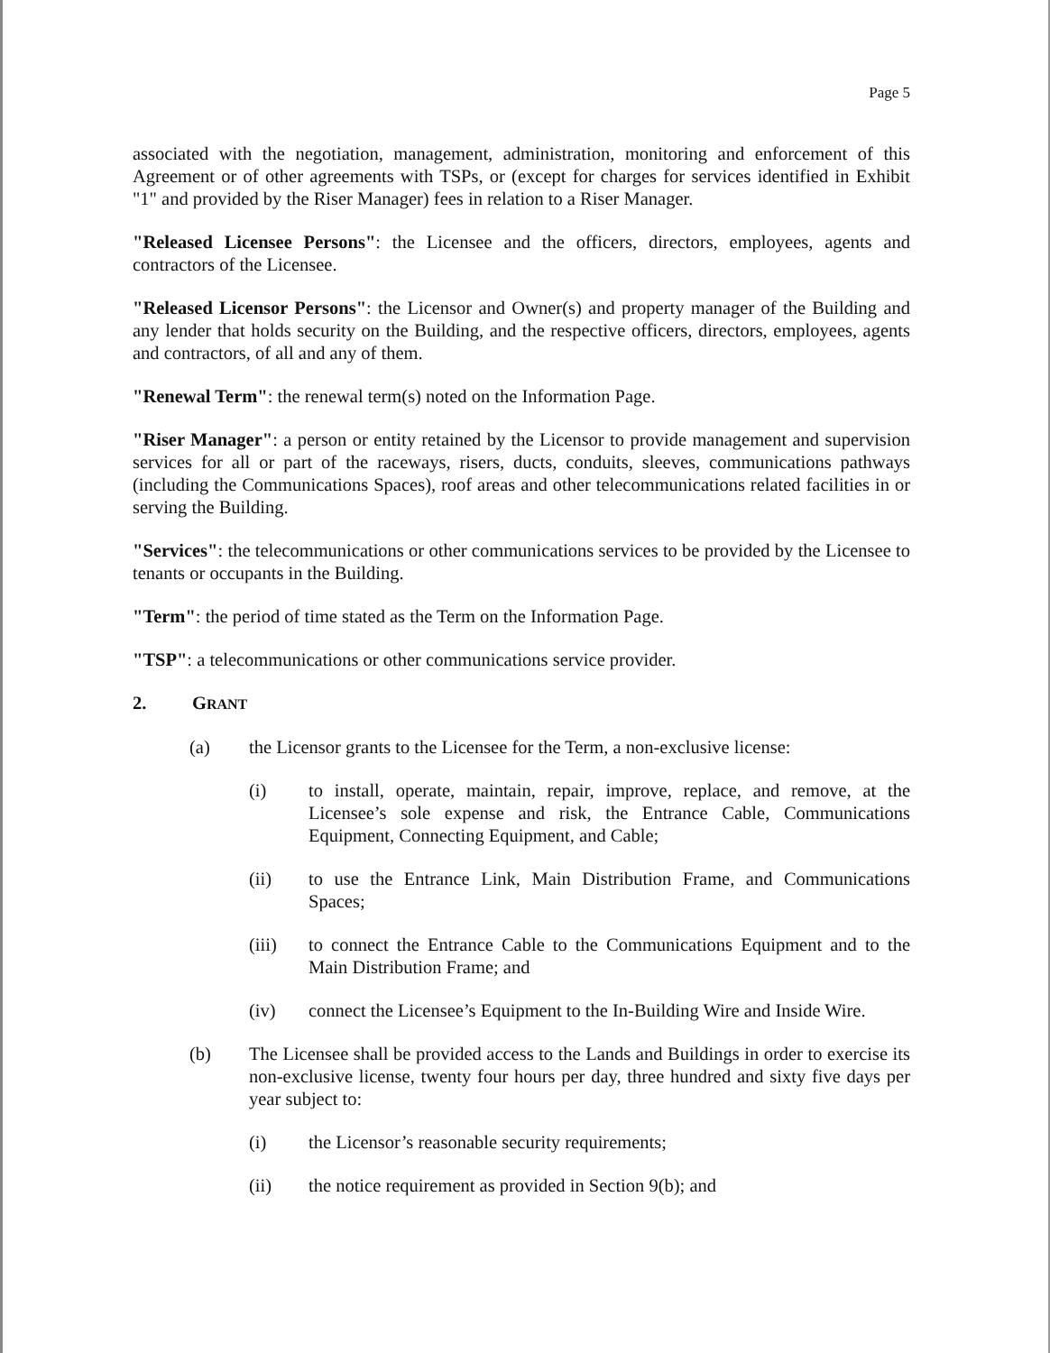Page 5
associated with the negotiation, management, administration, monitoring and enforcement of this Agreement or of other agreements with TSPs, or (except for charges for services identified in Exhibit "1" and provided by the Riser Manager) fees in relation to a Riser Manager.
"Released Licensee Persons": the Licensee and the officers, directors, employees, agents and contractors of the Licensee.
"Released Licensor Persons": the Licensor and Owner(s) and property manager of the Building and any lender that holds security on the Building, and the respective officers, directors, employees, agents and contractors, of all and any of them.
"Renewal Term": the renewal term(s) noted on the Information Page.
"Riser Manager": a person or entity retained by the Licensor to provide management and supervision services for all or part of the raceways, risers, ducts, conduits, sleeves, communications pathways (including the Communications Spaces), roof areas and other telecommunications related facilities in or serving the Building.
"Services": the telecommunications or other communications services to be provided by the Licensee to tenants or occupants in the Building.
"Term": the period of time stated as the Term on the Information Page.
"TSP": a telecommunications or other communications service provider.
2. GRANT
(a) the Licensor grants to the Licensee for the Term, a non-exclusive license:
(i) to install, operate, maintain, repair, improve, replace, and remove, at the Licensee’s sole expense and risk, the Entrance Cable, Communications Equipment, Connecting Equipment, and Cable;
(ii) to use the Entrance Link, Main Distribution Frame, and Communications Spaces;
(iii) to connect the Entrance Cable to the Communications Equipment and to the Main Distribution Frame; and
(iv) connect the Licensee’s Equipment to the In-Building Wire and Inside Wire.
(b) The Licensee shall be provided access to the Lands and Buildings in order to exercise its non-exclusive license, twenty four hours per day, three hundred and sixty five days per year subject to:
(i) the Licensor’s reasonable security requirements;
(ii) the notice requirement as provided in Section 9(b); and